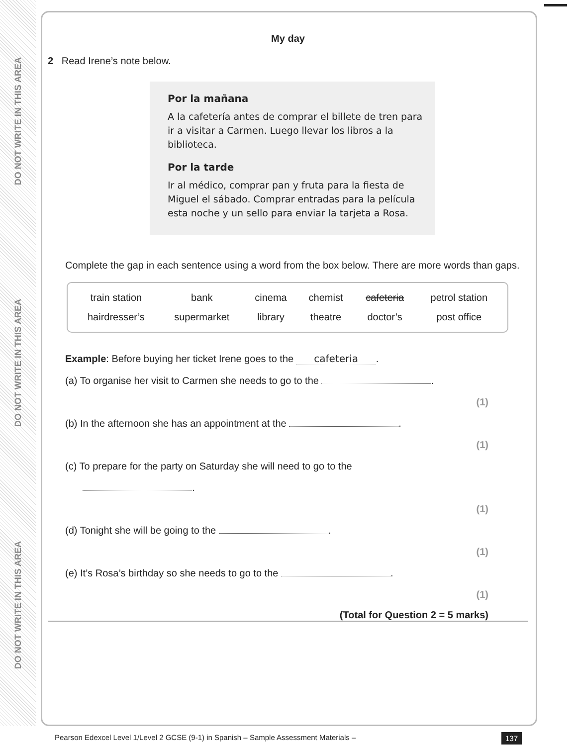DO NOT WRITE IN THIS AREA
DO NOT WRITE IN THIS AREA
DO NOT WRITE IN THIS AREA
My day
2 Read Irene’s note below.
Por la mañana
A la cafetería antes de comprar el billete de tren para ir a visitar a Carmen. Luego llevar los libros a la biblioteca.
Por la tarde
Ir al médico, comprar pan y fruta para la fiesta de Miguel el sábado. Comprar entradas para la película esta noche y un sello para enviar la tarjeta a Rosa.
Complete the gap in each sentence using a word from the box below. There are more words than gaps.
| train station | bank | cinema | chemist | cafeteria | petrol station |
| hairdresser’s | supermarket | library | theatre | doctor’s | post office |
Example: Before buying her ticket Irene goes to the cafeteria.
(a) To organise her visit to Carmen she needs to go to the .
(1)
(b) In the afternoon she has an appointment at the .
(1)
(c) To prepare for the party on Saturday she will need to go to the
.
(1)
(d) Tonight she will be going to the .
(1)
(e) It’s Rosa’s birthday so she needs to go to the .
(1)
(Total for Question 2 = 5 marks)
Pearson Edexcel Level 1/Level 2 GCSE (9-1) in Spanish – Sample Assessment Materials –
137